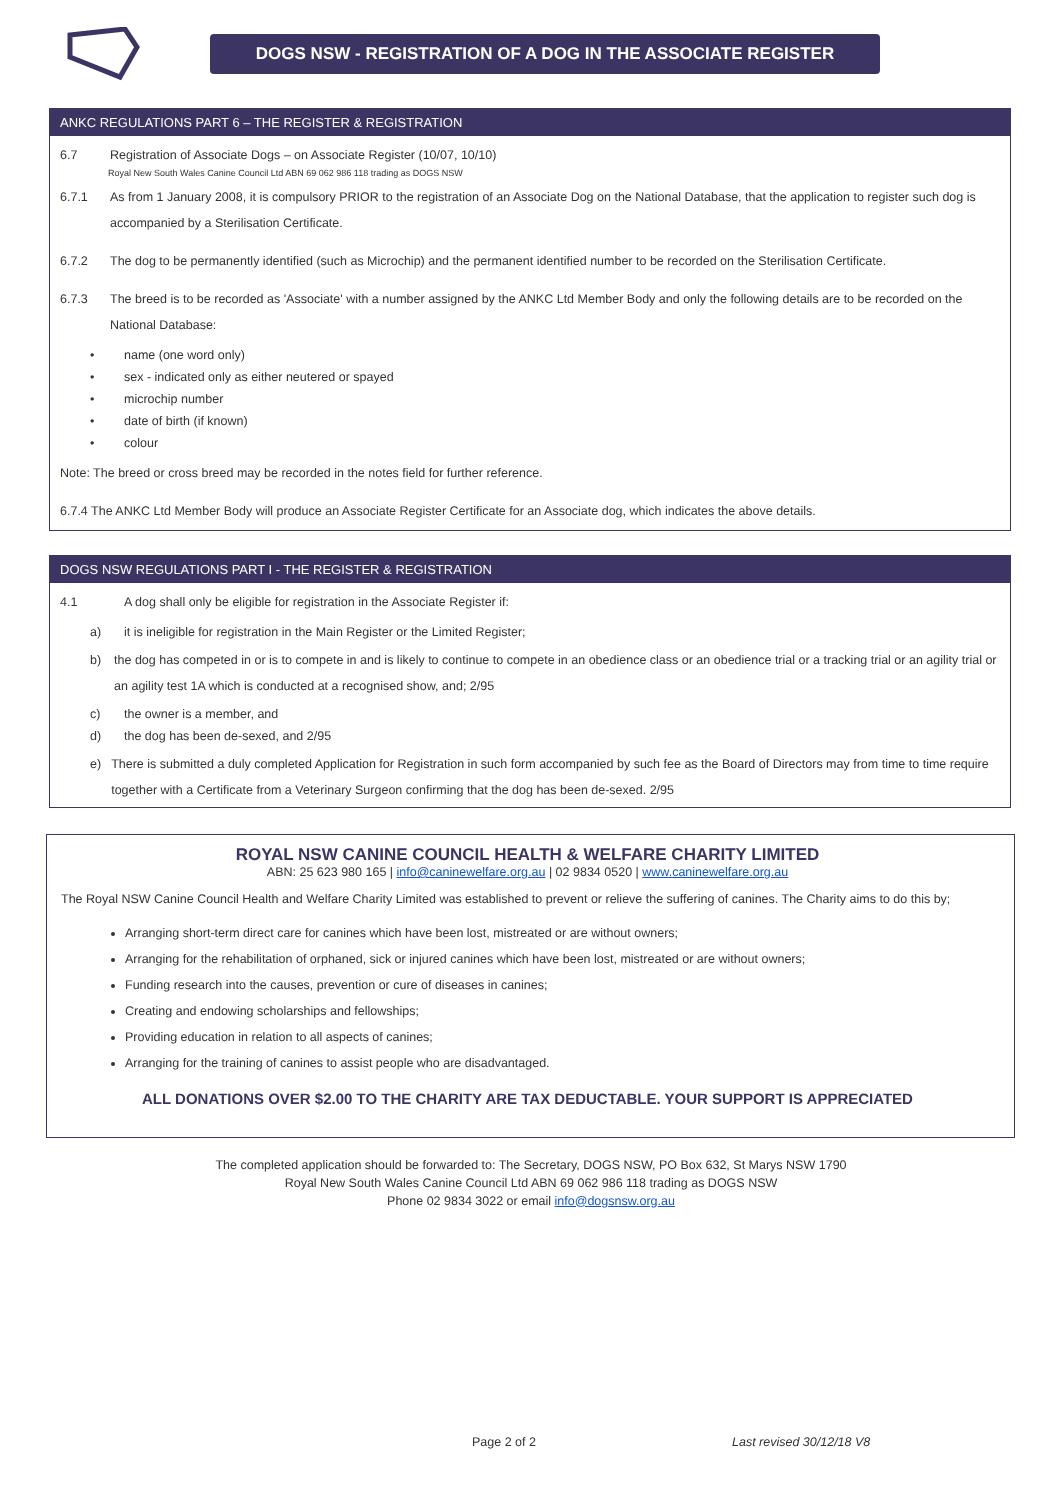DOGS NSW - REGISTRATION OF A DOG IN THE ASSOCIATE REGISTER
ANKC REGULATIONS PART 6 – THE REGISTER & REGISTRATION
6.7 Registration of Associate Dogs – on Associate Register (10/07, 10/10)
Royal New South Wales Canine Council Ltd ABN 69 062 986 118 trading as DOGS NSW
6.7.1 As from 1 January 2008, it is compulsory PRIOR to the registration of an Associate Dog on the National Database, that the application to register such dog is accompanied by a Sterilisation Certificate.
6.7.2 The dog to be permanently identified (such as Microchip) and the permanent identified number to be recorded on the Sterilisation Certificate.
6.7.3 The breed is to be recorded as 'Associate' with a number assigned by the ANKC Ltd Member Body and only the following details are to be recorded on the National Database:
• name (one word only)
• sex - indicated only as either neutered or spayed
• microchip number
• date of birth (if known)
• colour
Note: The breed or cross breed may be recorded in the notes field for further reference.
6.7.4 The ANKC Ltd Member Body will produce an Associate Register Certificate for an Associate dog, which indicates the above details.
DOGS NSW REGULATIONS PART I - THE REGISTER & REGISTRATION
4.1 A dog shall only be eligible for registration in the Associate Register if:
a) it is ineligible for registration in the Main Register or the Limited Register;
b) the dog has competed in or is to compete in and is likely to continue to compete in an obedience class or an obedience trial or a tracking trial or an agility trial or an agility test 1A which is conducted at a recognised show, and; 2/95
c) the owner is a member, and
d) the dog has been de-sexed, and 2/95
e) There is submitted a duly completed Application for Registration in such form accompanied by such fee as the Board of Directors may from time to time require together with a Certificate from a Veterinary Surgeon confirming that the dog has been de-sexed. 2/95
ROYAL NSW CANINE COUNCIL HEALTH & WELFARE CHARITY LIMITED
ABN: 25 623 980 165 | info@caninewelfare.org.au | 02 9834 0520 | www.caninewelfare.org.au
The Royal NSW Canine Council Health and Welfare Charity Limited was established to prevent or relieve the suffering of canines. The Charity aims to do this by;
Arranging short-term direct care for canines which have been lost, mistreated or are without owners;
Arranging for the rehabilitation of orphaned, sick or injured canines which have been lost, mistreated or are without owners;
Funding research into the causes, prevention or cure of diseases in canines;
Creating and endowing scholarships and fellowships;
Providing education in relation to all aspects of canines;
Arranging for the training of canines to assist people who are disadvantaged.
ALL DONATIONS OVER $2.00 TO THE CHARITY ARE TAX DEDUCTABLE. YOUR SUPPORT IS APPRECIATED
The completed application should be forwarded to: The Secretary, DOGS NSW, PO Box 632, St Marys NSW 1790
Royal New South Wales Canine Council Ltd ABN 69 062 986 118 trading as DOGS NSW
Phone 02 9834 3022 or email info@dogsnsw.org.au
Page 2 of 2 Last revised 30/12/18 V8